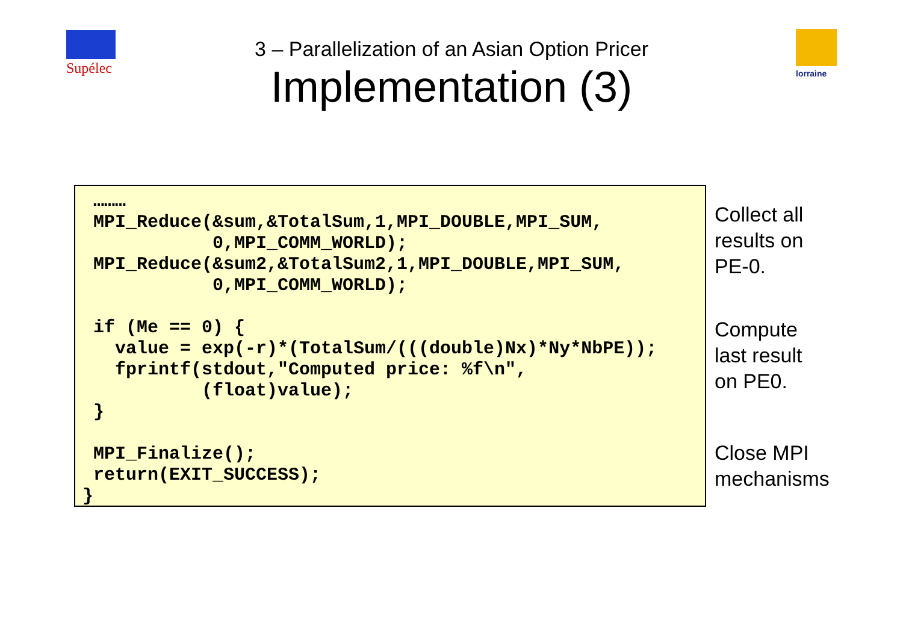Supélec lorraine
3 – Parallelization of an Asian Option Pricer
Implementation (3)
 ………
 MPI_Reduce(&sum,&TotalSum,1,MPI_DOUBLE,MPI_SUM,
            0,MPI_COMM_WORLD);
 MPI_Reduce(&sum2,&TotalSum2,1,MPI_DOUBLE,MPI_SUM,
            0,MPI_COMM_WORLD);

 if (Me == 0) {
   value = exp(-r)*(TotalSum/(((double)Nx)*Ny*NbPE));
   fprintf(stdout,"Computed price: %f\n",
           (float)value);
 }

 MPI_Finalize();
 return(EXIT_SUCCESS);
}
Collect all
results on
PE-0.
Compute
last result
on PE0.
Close MPI
mechanisms